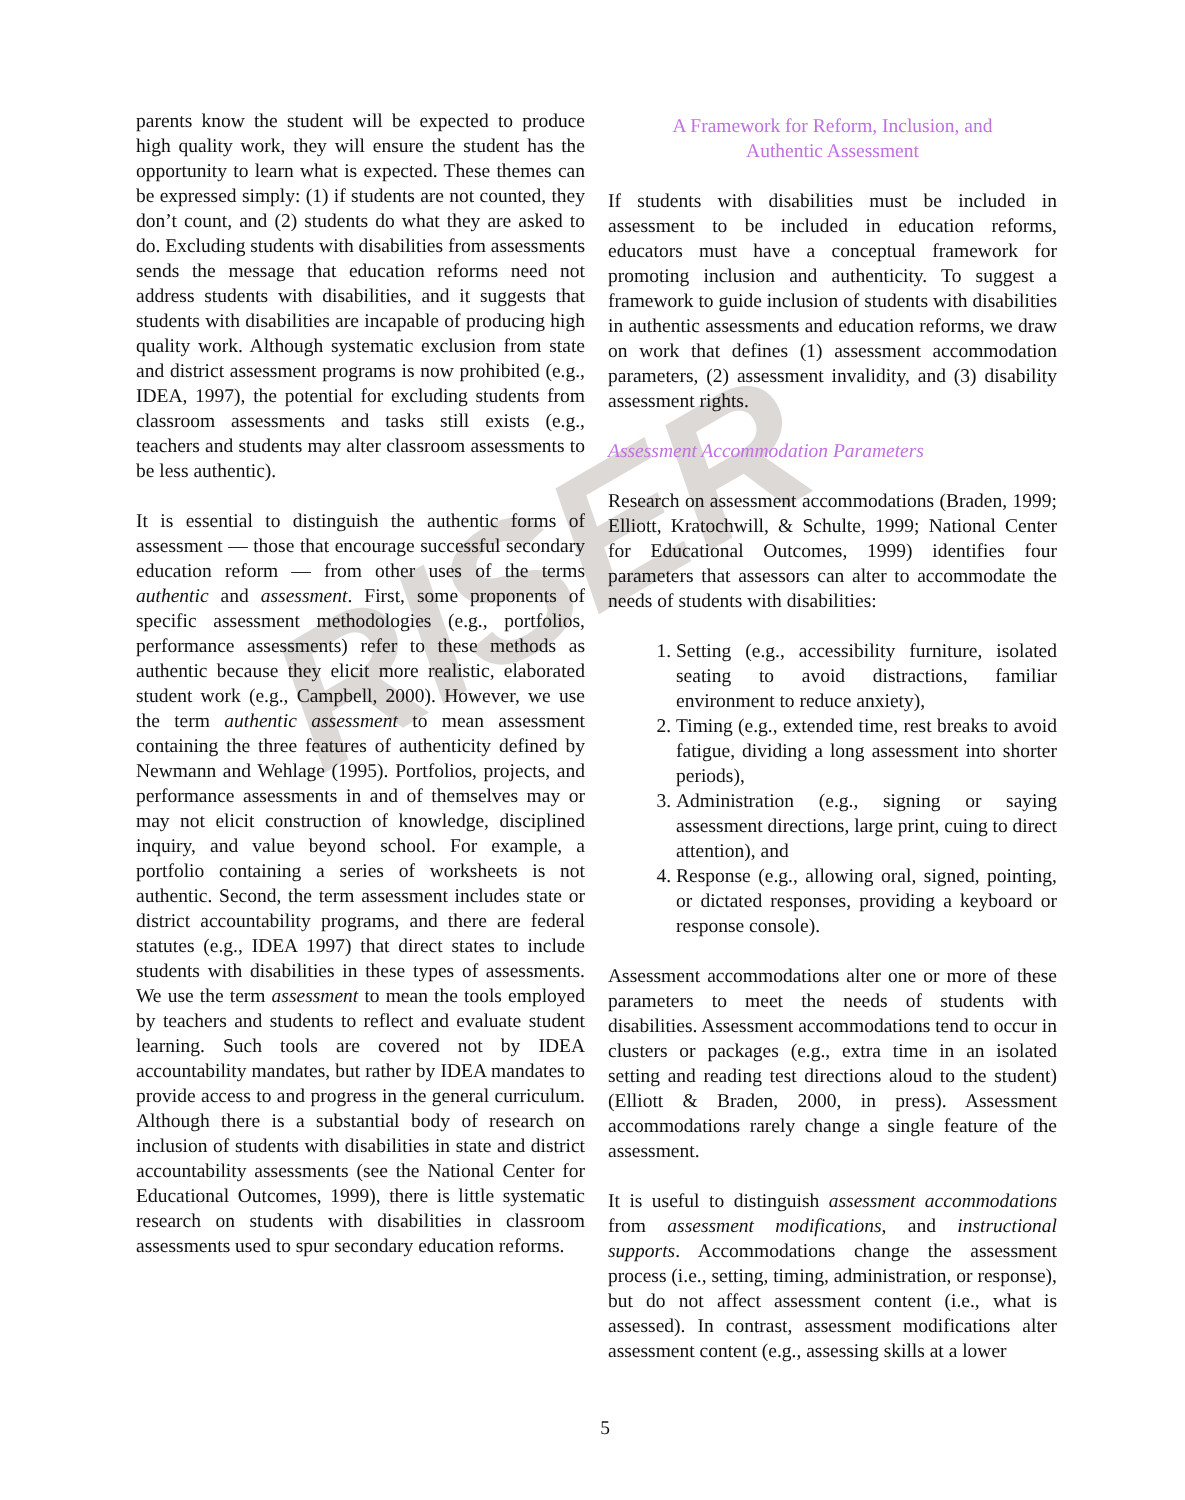RISER
parents know the student will be expected to produce high quality work, they will ensure the student has the opportunity to learn what is expected. These themes can be expressed simply: (1) if students are not counted, they don’t count, and (2) students do what they are asked to do. Excluding students with disabilities from assessments sends the message that education reforms need not address students with disabilities, and it suggests that students with disabilities are incapable of producing high quality work. Although systematic exclusion from state and district assessment programs is now prohibited (e.g., IDEA, 1997), the potential for excluding students from classroom assessments and tasks still exists (e.g., teachers and students may alter classroom assessments to be less authentic).
It is essential to distinguish the authentic forms of assessment — those that encourage successful secondary education reform — from other uses of the terms authentic and assessment. First, some proponents of specific assessment methodologies (e.g., portfolios, performance assessments) refer to these methods as authentic because they elicit more realistic, elaborated student work (e.g., Campbell, 2000). However, we use the term authentic assessment to mean assessment containing the three features of authenticity defined by Newmann and Wehlage (1995). Portfolios, projects, and performance assessments in and of themselves may or may not elicit construction of knowledge, disciplined inquiry, and value beyond school. For example, a portfolio containing a series of worksheets is not authentic. Second, the term assessment includes state or district accountability programs, and there are federal statutes (e.g., IDEA 1997) that direct states to include students with disabilities in these types of assessments. We use the term assessment to mean the tools employed by teachers and students to reflect and evaluate student learning. Such tools are covered not by IDEA accountability mandates, but rather by IDEA mandates to provide access to and progress in the general curriculum. Although there is a substantial body of research on inclusion of students with disabilities in state and district accountability assessments (see the National Center for Educational Outcomes, 1999), there is little systematic research on students with disabilities in classroom assessments used to spur secondary education reforms.
A Framework for Reform, Inclusion, and
Authentic Assessment
If students with disabilities must be included in assessment to be included in education reforms, educators must have a conceptual framework for promoting inclusion and authenticity. To suggest a framework to guide inclusion of students with disabilities in authentic assessments and education reforms, we draw on work that defines (1) assessment accommodation parameters, (2) assessment invalidity, and (3) disability assessment rights.
Assessment Accommodation Parameters
Research on assessment accommodations (Braden, 1999; Elliott, Kratochwill, & Schulte, 1999; National Center for Educational Outcomes, 1999) identifies four parameters that assessors can alter to accommodate the needs of students with disabilities:
1. Setting (e.g., accessibility furniture, isolated seating to avoid distractions, familiar environment to reduce anxiety),
2. Timing (e.g., extended time, rest breaks to avoid fatigue, dividing a long assessment into shorter periods),
3. Administration (e.g., signing or saying assessment directions, large print, cuing to direct attention), and
4. Response (e.g., allowing oral, signed, pointing, or dictated responses, providing a keyboard or response console).
Assessment accommodations alter one or more of these parameters to meet the needs of students with disabilities. Assessment accommodations tend to occur in clusters or packages (e.g., extra time in an isolated setting and reading test directions aloud to the student) (Elliott & Braden, 2000, in press). Assessment accommodations rarely change a single feature of the assessment.
It is useful to distinguish assessment accommodations from assessment modifications, and instructional supports. Accommodations change the assessment process (i.e., setting, timing, administration, or response), but do not affect assessment content (i.e., what is assessed). In contrast, assessment modifications alter assessment content (e.g., assessing skills at a lower
5